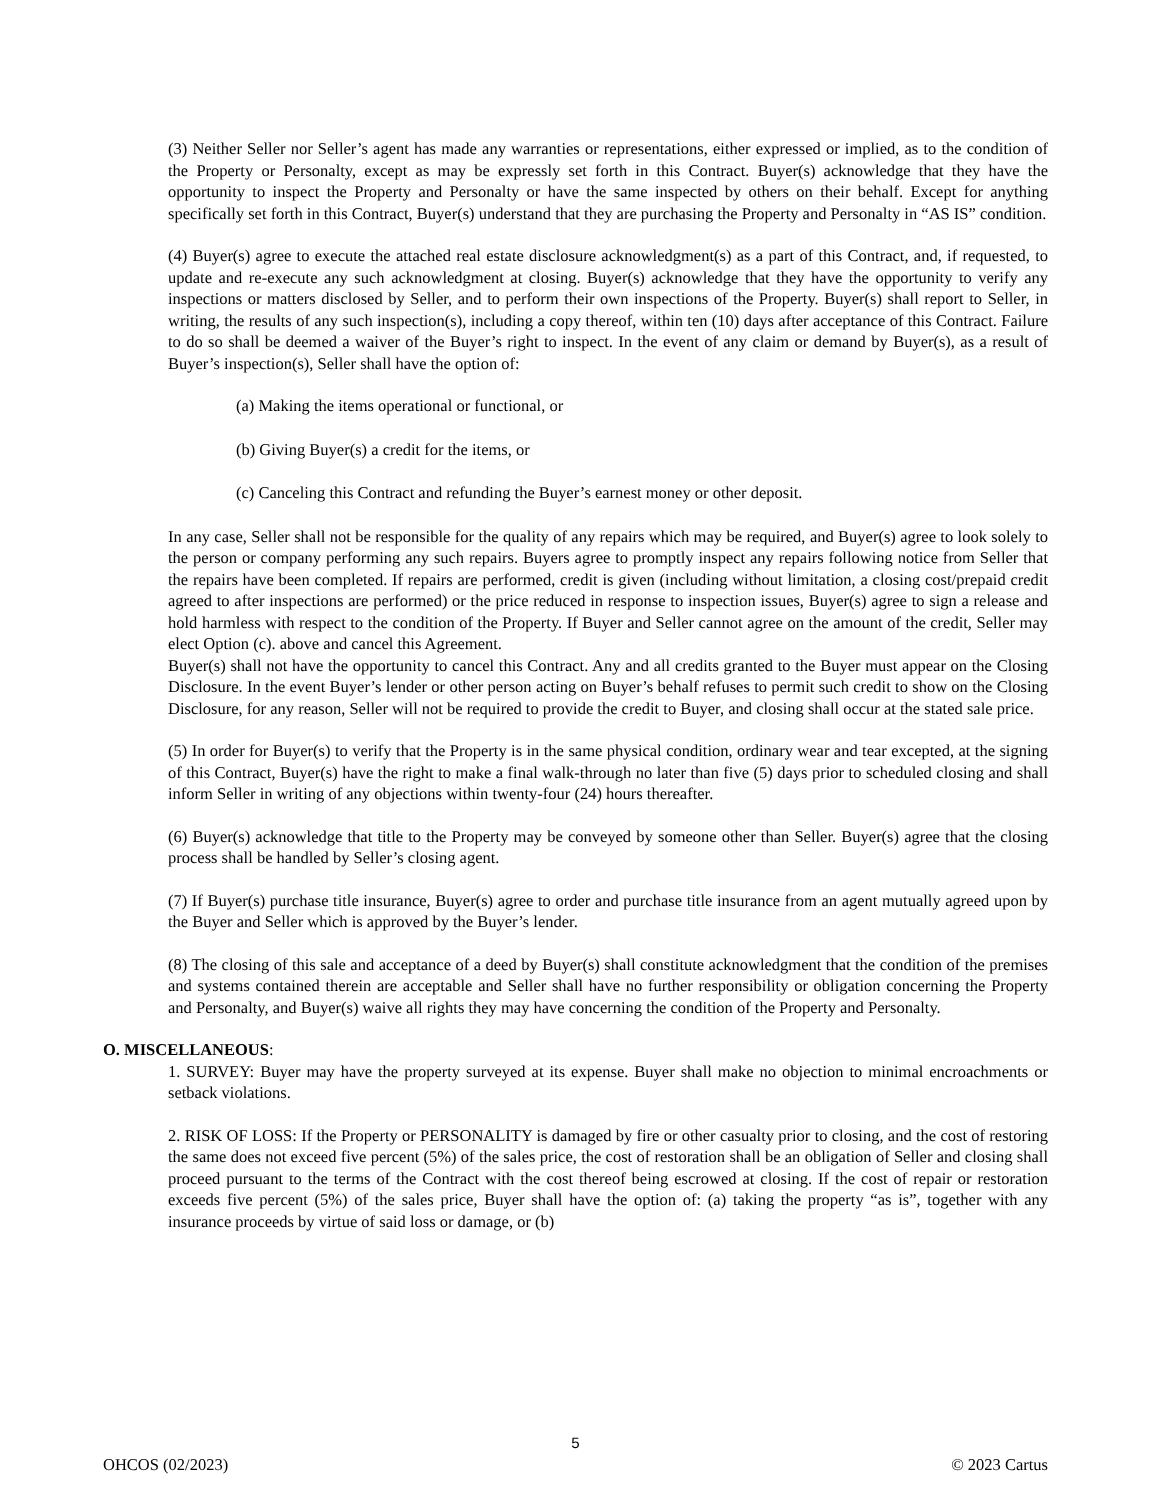(3) Neither Seller nor Seller’s agent has made any warranties or representations, either expressed or implied, as to the condition of the Property or Personalty, except as may be expressly set forth in this Contract. Buyer(s) acknowledge that they have the opportunity to inspect the Property and Personalty or have the same inspected by others on their behalf. Except for anything specifically set forth in this Contract, Buyer(s) understand that they are purchasing the Property and Personalty in “AS IS” condition.
(4) Buyer(s) agree to execute the attached real estate disclosure acknowledgment(s) as a part of this Contract, and, if requested, to update and re-execute any such acknowledgment at closing. Buyer(s) acknowledge that they have the opportunity to verify any inspections or matters disclosed by Seller, and to perform their own inspections of the Property. Buyer(s) shall report to Seller, in writing, the results of any such inspection(s), including a copy thereof, within ten (10) days after acceptance of this Contract. Failure to do so shall be deemed a waiver of the Buyer’s right to inspect. In the event of any claim or demand by Buyer(s), as a result of Buyer’s inspection(s), Seller shall have the option of:
(a) Making the items operational or functional, or
(b) Giving Buyer(s) a credit for the items, or
(c) Canceling this Contract and refunding the Buyer’s earnest money or other deposit.
In any case, Seller shall not be responsible for the quality of any repairs which may be required, and Buyer(s) agree to look solely to the person or company performing any such repairs. Buyers agree to promptly inspect any repairs following notice from Seller that the repairs have been completed. If repairs are performed, credit is given (including without limitation, a closing cost/prepaid credit agreed to after inspections are performed) or the price reduced in response to inspection issues, Buyer(s) agree to sign a release and hold harmless with respect to the condition of the Property. If Buyer and Seller cannot agree on the amount of the credit, Seller may elect Option (c). above and cancel this Agreement.
Buyer(s) shall not have the opportunity to cancel this Contract. Any and all credits granted to the Buyer must appear on the Closing Disclosure. In the event Buyer’s lender or other person acting on Buyer’s behalf refuses to permit such credit to show on the Closing Disclosure, for any reason, Seller will not be required to provide the credit to Buyer, and closing shall occur at the stated sale price.
(5) In order for Buyer(s) to verify that the Property is in the same physical condition, ordinary wear and tear excepted, at the signing of this Contract, Buyer(s) have the right to make a final walk-through no later than five (5) days prior to scheduled closing and shall inform Seller in writing of any objections within twenty-four (24) hours thereafter.
(6) Buyer(s) acknowledge that title to the Property may be conveyed by someone other than Seller. Buyer(s) agree that the closing process shall be handled by Seller’s closing agent.
(7) If Buyer(s) purchase title insurance, Buyer(s) agree to order and purchase title insurance from an agent mutually agreed upon by the Buyer and Seller which is approved by the Buyer’s lender.
(8) The closing of this sale and acceptance of a deed by Buyer(s) shall constitute acknowledgment that the condition of the premises and systems contained therein are acceptable and Seller shall have no further responsibility or obligation concerning the Property and Personalty, and Buyer(s) waive all rights they may have concerning the condition of the Property and Personalty.
O. MISCELLANEOUS:
1. SURVEY: Buyer may have the property surveyed at its expense. Buyer shall make no objection to minimal encroachments or setback violations.
2. RISK OF LOSS: If the Property or PERSONALITY is damaged by fire or other casualty prior to closing, and the cost of restoring the same does not exceed five percent (5%) of the sales price, the cost of restoration shall be an obligation of Seller and closing shall proceed pursuant to the terms of the Contract with the cost thereof being escrowed at closing. If the cost of repair or restoration exceeds five percent (5%) of the sales price, Buyer shall have the option of: (a) taking the property “as is”, together with any insurance proceeds by virtue of said loss or damage, or (b)
5
OHCOS (02/2023) © 2023 Cartus